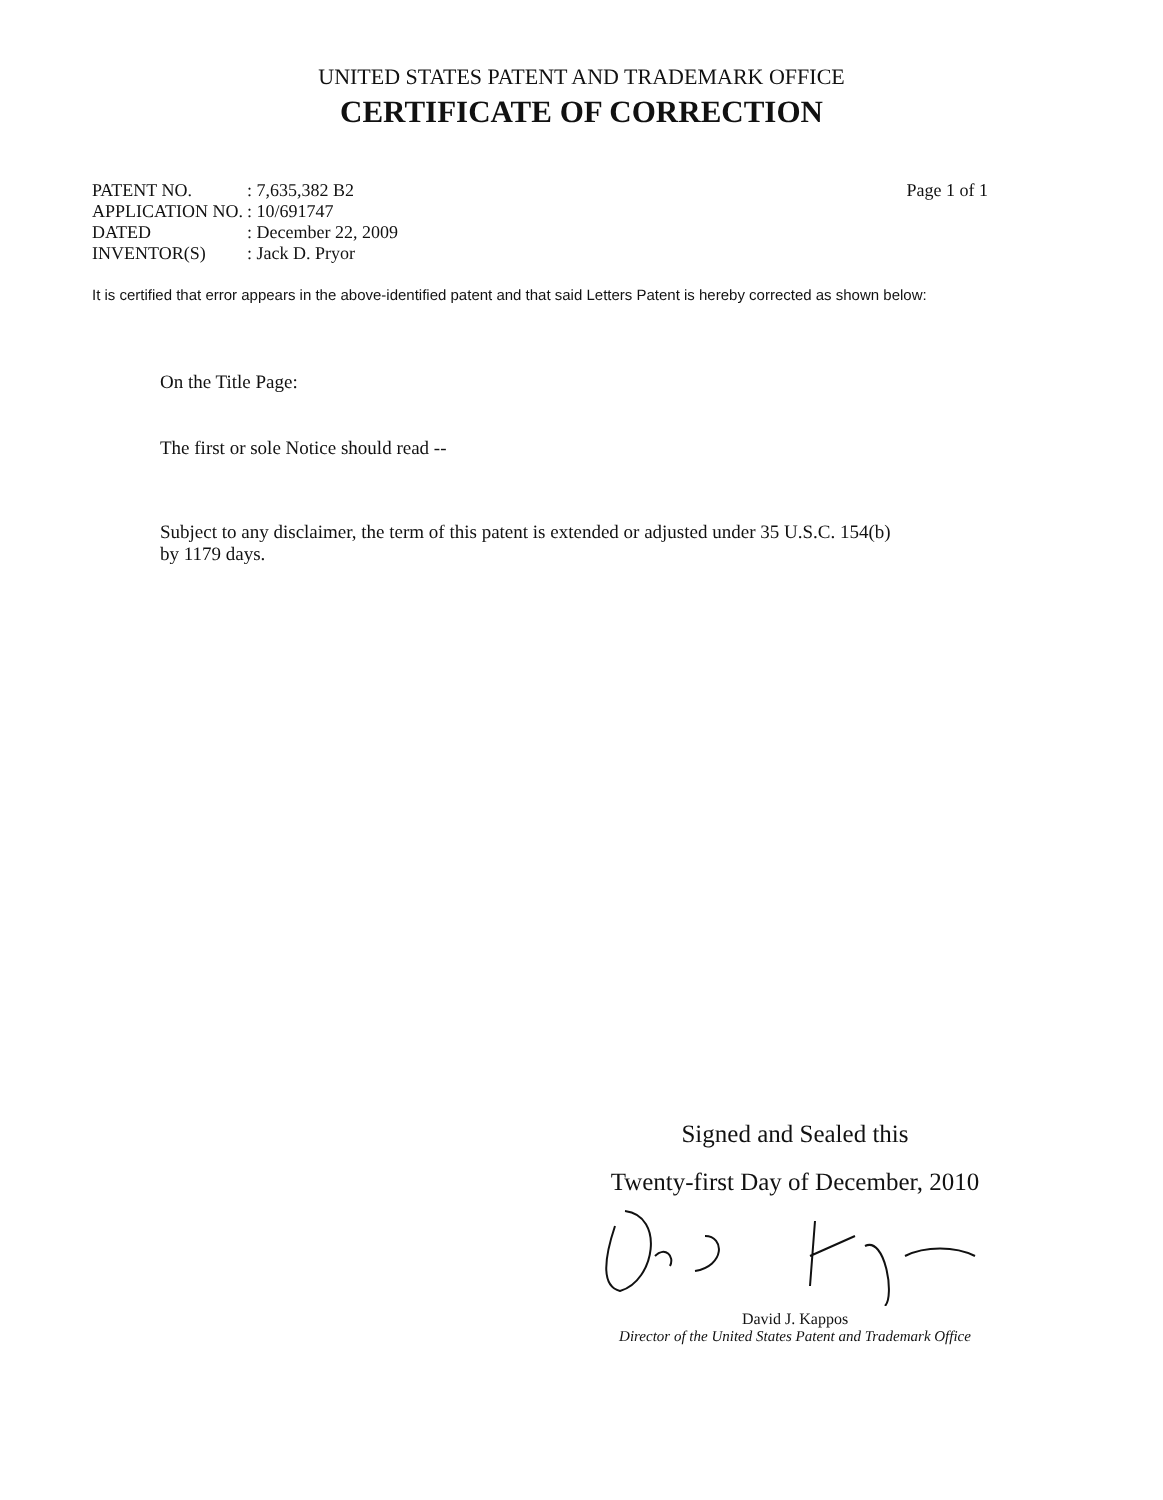UNITED STATES PATENT AND TRADEMARK OFFICE
CERTIFICATE OF CORRECTION
| PATENT NO. | : 7,635,382 B2 |
| APPLICATION NO. | : 10/691747 |
| DATED | : December 22, 2009 |
| INVENTOR(S) | : Jack D. Pryor |
Page 1 of 1
It is certified that error appears in the above-identified patent and that said Letters Patent is hereby corrected as shown below:
On the Title Page:
The first or sole Notice should read --
Subject to any disclaimer, the term of this patent is extended or adjusted under 35 U.S.C. 154(b)
by 1179 days.
Signed and Sealed this
Twenty-first Day of December, 2010
David J. Kappos
Director of the United States Patent and Trademark Office